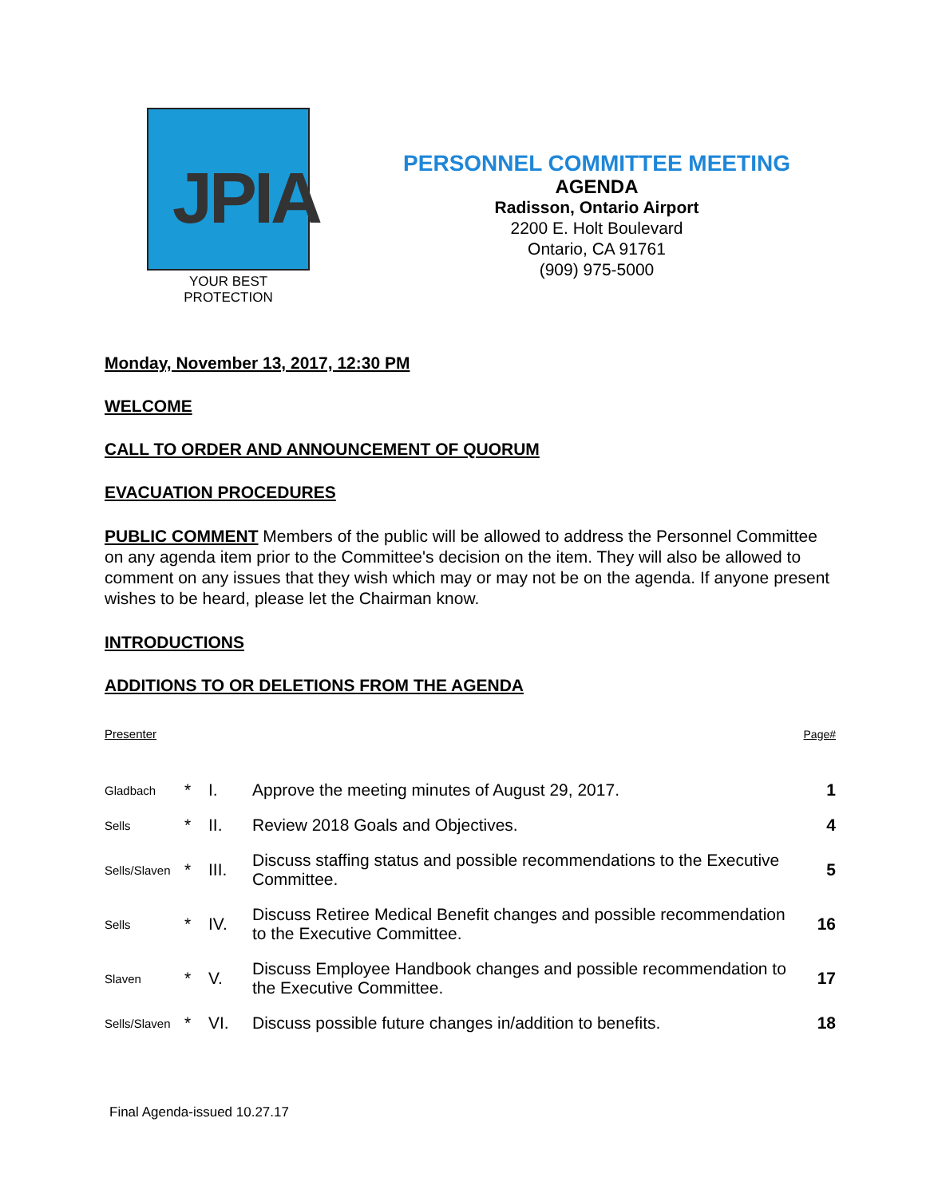JPIA
YOUR BEST PROTECTION
PERSONNEL COMMITTEE MEETING
AGENDA
Radisson, Ontario Airport
2200 E. Holt Boulevard
Ontario, CA 91761
(909) 975-5000
Monday, November 13, 2017, 12:30 PM
WELCOME
CALL TO ORDER AND ANNOUNCEMENT OF QUORUM
EVACUATION PROCEDURES
PUBLIC COMMENT Members of the public will be allowed to address the Personnel Committee on any agenda item prior to the Committee's decision on the item. They will also be allowed to comment on any issues that they wish which may or may not be on the agenda. If anyone present wishes to be heard, please let the Chairman know.
INTRODUCTIONS
ADDITIONS TO OR DELETIONS FROM THE AGENDA
| Presenter | | | | Page# |
| Gladbach | * | I. | Approve the meeting minutes of August 29, 2017. | 1 |
| Sells | * | II. | Review 2018 Goals and Objectives. | 4 |
| Sells/Slaven | * | III. | Discuss staffing status and possible recommendations to the Executive Committee. | 5 |
| Sells | * | IV. | Discuss Retiree Medical Benefit changes and possible recommendation to the Executive Committee. | 16 |
| Slaven | * | V. | Discuss Employee Handbook changes and possible recommendation to the Executive Committee. | 17 |
| Sells/Slaven | * | VI. | Discuss possible future changes in/addition to benefits. | 18 |
Final Agenda-issued 10.27.17